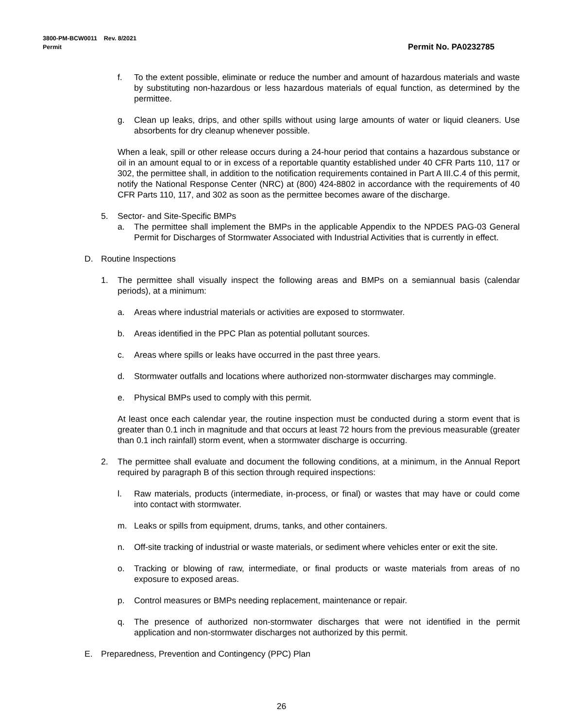Permit No. PA0232785 3800-PM-BCW0011 Rev. 8/2021
Permit
f. To the extent possible, eliminate or reduce the number and amount of hazardous materials and waste by substituting non-hazardous or less hazardous materials of equal function, as determined by the permittee.
g. Clean up leaks, drips, and other spills without using large amounts of water or liquid cleaners. Use absorbents for dry cleanup whenever possible.
When a leak, spill or other release occurs during a 24-hour period that contains a hazardous substance or oil in an amount equal to or in excess of a reportable quantity established under 40 CFR Parts 110, 117 or 302, the permittee shall, in addition to the notification requirements contained in Part A III.C.4 of this permit, notify the National Response Center (NRC) at (800) 424-8802 in accordance with the requirements of 40 CFR Parts 110, 117, and 302 as soon as the permittee becomes aware of the discharge.
5. Sector- and Site-Specific BMPs
a. The permittee shall implement the BMPs in the applicable Appendix to the NPDES PAG-03 General Permit for Discharges of Stormwater Associated with Industrial Activities that is currently in effect.
D. Routine Inspections
1. The permittee shall visually inspect the following areas and BMPs on a semiannual basis (calendar periods), at a minimum:
a. Areas where industrial materials or activities are exposed to stormwater.
b. Areas identified in the PPC Plan as potential pollutant sources.
c. Areas where spills or leaks have occurred in the past three years.
d. Stormwater outfalls and locations where authorized non-stormwater discharges may commingle.
e. Physical BMPs used to comply with this permit.
At least once each calendar year, the routine inspection must be conducted during a storm event that is greater than 0.1 inch in magnitude and that occurs at least 72 hours from the previous measurable (greater than 0.1 inch rainfall) storm event, when a stormwater discharge is occurring.
2. The permittee shall evaluate and document the following conditions, at a minimum, in the Annual Report required by paragraph B of this section through required inspections:
l. Raw materials, products (intermediate, in-process, or final) or wastes that may have or could come into contact with stormwater.
m. Leaks or spills from equipment, drums, tanks, and other containers.
n. Off-site tracking of industrial or waste materials, or sediment where vehicles enter or exit the site.
o. Tracking or blowing of raw, intermediate, or final products or waste materials from areas of no exposure to exposed areas.
p. Control measures or BMPs needing replacement, maintenance or repair.
q. The presence of authorized non-stormwater discharges that were not identified in the permit application and non-stormwater discharges not authorized by this permit.
E. Preparedness, Prevention and Contingency (PPC) Plan
26